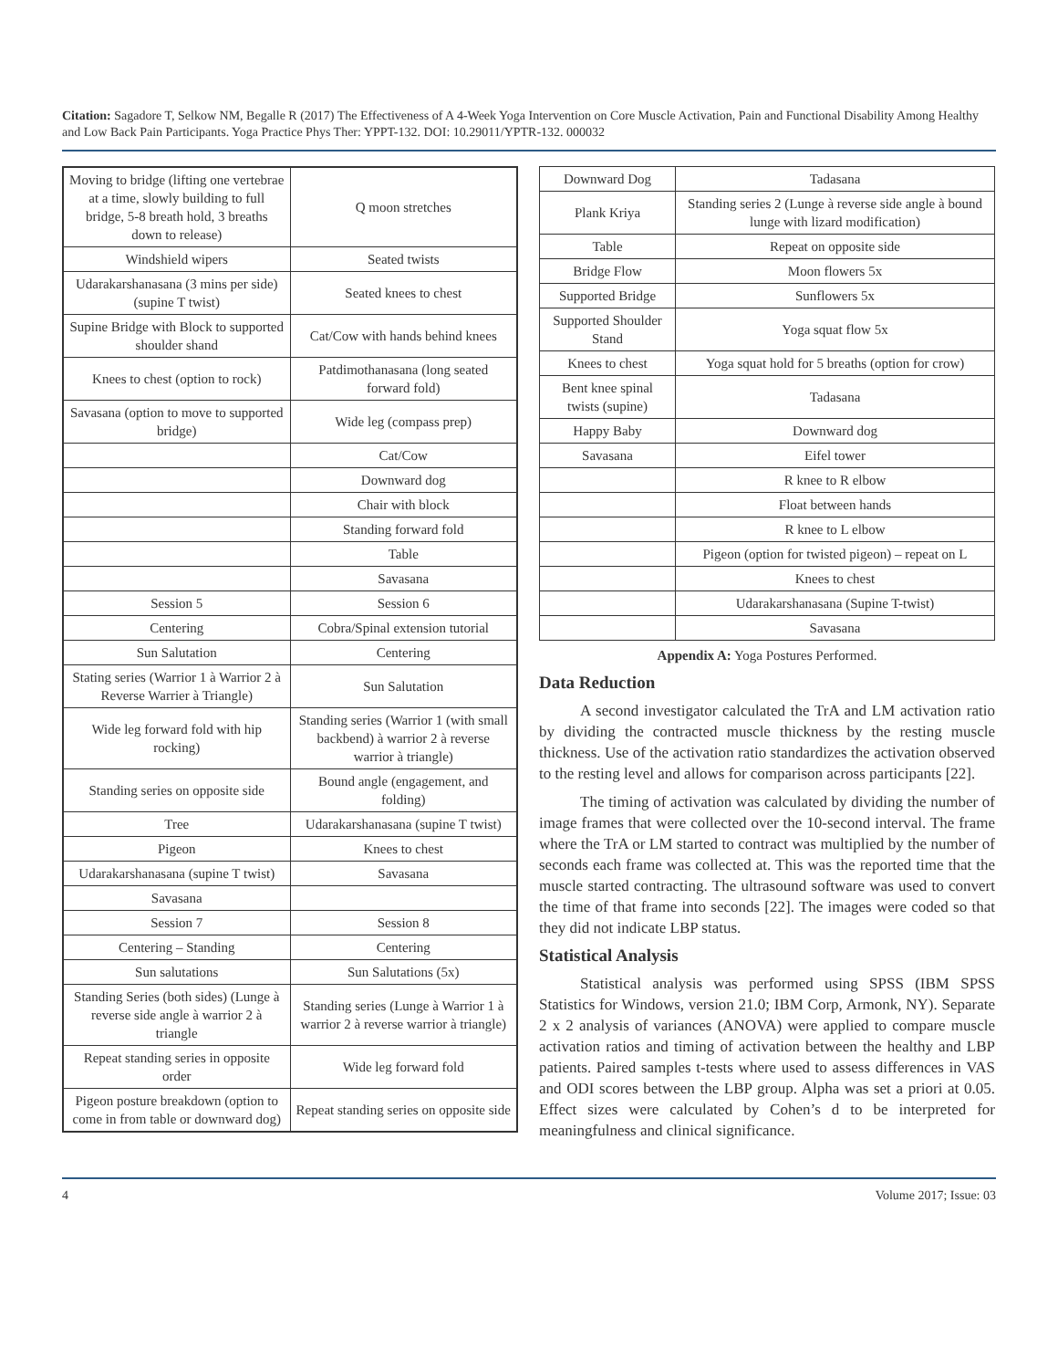Citation: Sagadore T, Selkow NM, Begalle R (2017) The Effectiveness of A 4-Week Yoga Intervention on Core Muscle Activation, Pain and Functional Disability Among Healthy and Low Back Pain Participants. Yoga Practice Phys Ther: YPPT-132. DOI: 10.29011/YPTR-132. 000032
| Moving to bridge (lifting one vertebrae at a time, slowly building to full bridge, 5-8 breath hold, 3 breaths down to release) | Q moon stretches |
| Windshield wipers | Seated twists |
| Udarakarshanasana (3 mins per side) (supine T twist) | Seated knees to chest |
| Supine Bridge with Block to supported shoulder shand | Cat/Cow with hands behind knees |
| Knees to chest (option to rock) | Patdimothanasana (long seated forward fold) |
| Savasana (option to move to supported bridge) | Wide leg (compass prep) |
| | Cat/Cow |
| | Downward dog |
| | Chair with block |
| | Standing forward fold |
| | Table |
| | Savasana |
| Session 5 | Session 6 |
| Centering | Cobra/Spinal extension tutorial |
| Sun Salutation | Centering |
| Stating series (Warrior 1 à Warrior 2 à Reverse Warrier à Triangle) | Sun Salutation |
| Wide leg forward fold with hip rocking) | Standing series (Warrior 1 (with small backbend) à warrior 2 à reverse warrior à triangle) |
| Standing series on opposite side | Bound angle (engagement, and folding) |
| Tree | Udarakarshanasana (supine T twist) |
| Pigeon | Knees to chest |
| Udarakarshanasana (supine T twist) | Savasana |
| Savasana | |
| Session 7 | Session 8 |
| Centering – Standing | Centering |
| Sun salutations | Sun Salutations (5x) |
| Standing Series (both sides) (Lunge à reverse side angle à warrior 2 à triangle | Standing series (Lunge à Warrior 1 à warrior 2 à reverse warrior à triangle) |
| Repeat standing series in opposite order | Wide leg forward fold |
| Pigeon posture breakdown (option to come in from table or downward dog) | Repeat standing series on opposite side |
| Downward Dog | Tadasana |
| Plank Kriya | Standing series 2 (Lunge à reverse side angle à bound lunge with lizard modification) |
| Table | Repeat on opposite side |
| Bridge Flow | Moon flowers 5x |
| Supported Bridge | Sunflowers 5x |
| Supported Shoulder Stand | Yoga squat flow 5x |
| Knees to chest | Yoga squat hold for 5 breaths (option for crow) |
| Bent knee spinal twists (supine) | Tadasana |
| Happy Baby | Downward dog |
| Savasana | Eifel tower |
| | R knee to R elbow |
| | Float between hands |
| | R knee to L elbow |
| | Pigeon (option for twisted pigeon) – repeat on L |
| | Knees to chest |
| | Udarakarshanasana (Supine T-twist) |
| | Savasana |
Appendix A: Yoga Postures Performed.
Data Reduction
A second investigator calculated the TrA and LM activation ratio by dividing the contracted muscle thickness by the resting muscle thickness. Use of the activation ratio standardizes the activation observed to the resting level and allows for comparison across participants [22].
The timing of activation was calculated by dividing the number of image frames that were collected over the 10-second interval. The frame where the TrA or LM started to contract was multiplied by the number of seconds each frame was collected at. This was the reported time that the muscle started contracting. The ultrasound software was used to convert the time of that frame into seconds [22]. The images were coded so that they did not indicate LBP status.
Statistical Analysis
Statistical analysis was performed using SPSS (IBM SPSS Statistics for Windows, version 21.0; IBM Corp, Armonk, NY). Separate 2 x 2 analysis of variances (ANOVA) were applied to compare muscle activation ratios and timing of activation between the healthy and LBP patients. Paired samples t-tests where used to assess differences in VAS and ODI scores between the LBP group. Alpha was set a priori at 0.05. Effect sizes were calculated by Cohen’s d to be interpreted for meaningfulness and clinical significance.
4 Volume 2017; Issue: 03